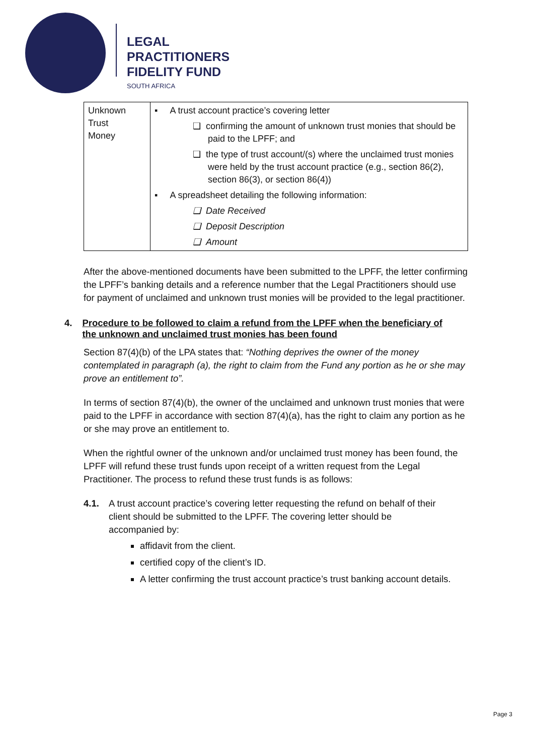LEGAL
PRACTITIONERS
FIDELITY FUND
SOUTH AFRICA
| Unknown Trust Money | ▪ A trust account practice’s covering letter ❑ confirming the amount of unknown trust monies that should be paid to the LPFF; and ❑ the type of trust account/(s) where the unclaimed trust monies were held by the trust account practice (e.g., section 86(2), section 86(3), or section 86(4)) ▪ A spreadsheet detailing the following information: ❑ Date Received ❑ Deposit Description ❑ Amount |
After the above-mentioned documents have been submitted to the LPFF, the letter confirming the LPFF’s banking details and a reference number that the Legal Practitioners should use for payment of unclaimed and unknown trust monies will be provided to the legal practitioner.
4. Procedure to be followed to claim a refund from the LPFF when the beneficiary of the unknown and unclaimed trust monies has been found
Section 87(4)(b) of the LPA states that: “Nothing deprives the owner of the money contemplated in paragraph (a), the right to claim from the Fund any portion as he or she may prove an entitlement to”.
In terms of section 87(4)(b), the owner of the unclaimed and unknown trust monies that were paid to the LPFF in accordance with section 87(4)(a), has the right to claim any portion as he or she may prove an entitlement to.
When the rightful owner of the unknown and/or unclaimed trust money has been found, the LPFF will refund these trust funds upon receipt of a written request from the Legal Practitioner. The process to refund these trust funds is as follows:
4.1. A trust account practice’s covering letter requesting the refund on behalf of their client should be submitted to the LPFF. The covering letter should be accompanied by:
affidavit from the client.
certified copy of the client’s ID.
A letter confirming the trust account practice’s trust banking account details.
Page 3